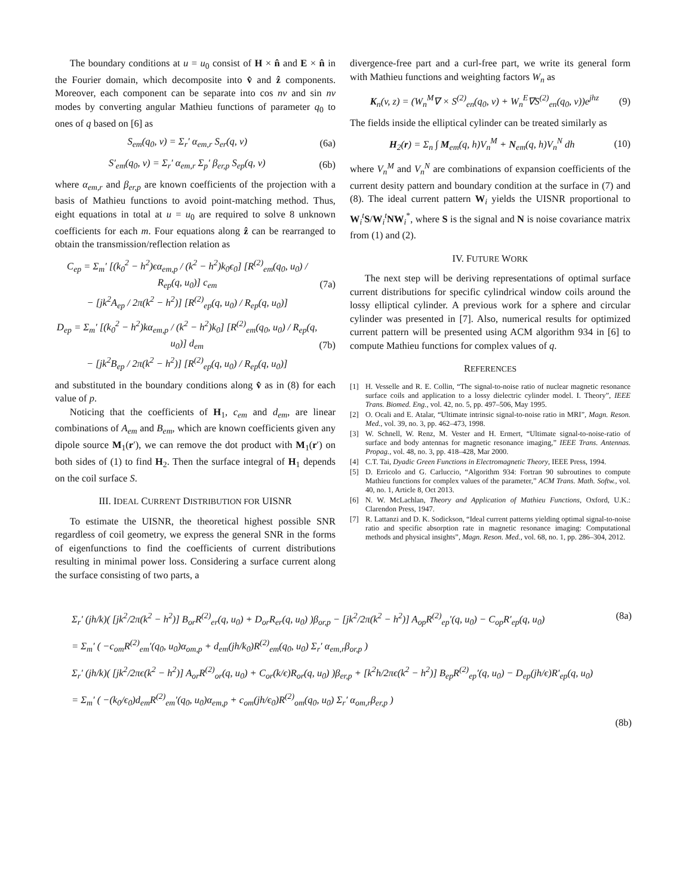The boundary conditions at u = u<sub>0</sub> consist of H × n̂ and E × n̂ in the Fourier domain, which decomposite into v̂ and ẑ components. Moreover, each component can be separate into cos nv and sin nv modes by converting angular Mathieu functions of parameter q<sub>0</sub> to ones of q based on [6] as
S<sub>em</sub>(q<sub>0</sub>, v) = Σ<sub>r</sub>′ α<sub>em,r</sub> S<sub>er</sub>(q, v) (6a)
S′<sub>em</sub>(q<sub>0</sub>, v) = Σ<sub>r</sub>′ α<sub>em,r</sub> Σ<sub>p</sub>′ β<sub>er,p</sub> S<sub>ep</sub>(q, v) (6b)
where α<sub>em,r</sub> and β<sub>er,p</sub> are known coefficients of the projection with a basis of Mathieu functions to avoid point-matching method. Thus, eight equations in total at u = u<sub>0</sub> are required to solve 8 unknown coefficients for each m. Four equations along ẑ can be rearranged to obtain the transmission/reflection relation as
C<sub>ep</sub> = Σ<sub>m</sub>′ [(k<sub>0</sub><sup>2</sup> − h<sup>2</sup>)ϵα<sub>em,p</sub> / (k<sup>2</sup> − h<sup>2</sup>)k<sub>0</sub>ϵ<sub>0</sub>] [R<sup>(2)</sup><sub>em</sub>(q<sub>0</sub>, u<sub>0</sub>) / R<sub>ep</sub>(q, u<sub>0</sub>)] c<sub>em</sub>
− [jk<sup>2</sup>A<sub>ep</sub> / 2π(k<sup>2</sup> − h<sup>2</sup>)] [R<sup>(2)</sup><sub>ep</sub>(q, u<sub>0</sub>) / R<sub>ep</sub>(q, u<sub>0</sub>)] (7a)
D<sub>ep</sub> = Σ<sub>m</sub>′ [(k<sub>0</sub><sup>2</sup> − h<sup>2</sup>)kα<sub>em,p</sub> / (k<sup>2</sup> − h<sup>2</sup>)k<sub>0</sub>] [R<sup>(2)</sup><sub>em</sub>(q<sub>0</sub>, u<sub>0</sub>) / R<sub>ep</sub>(q, u<sub>0</sub>)] d<sub>em</sub>
− [jk<sup>2</sup>B<sub>ep</sub> / 2π(k<sup>2</sup> − h<sup>2</sup>)] [R<sup>(2)</sup><sub>ep</sub>(q, u<sub>0</sub>) / R<sub>ep</sub>(q, u<sub>0</sub>)] (7b)
and substituted in the boundary conditions along v̂ as in (8) for each value of p.
Noticing that the coefficients of H<sub>1</sub>, c<sub>em</sub> and d<sub>em</sub>, are linear combinations of A<sub>em</sub> and B<sub>em</sub>, which are known coefficients given any dipole source M<sub>1</sub>(r′), we can remove the dot product with M<sub>1</sub>(r′) on both sides of (1) to find H<sub>2</sub>. Then the surface integral of H<sub>1</sub> depends on the coil surface S.
III. IDEAL CURRENT DISTRIBUTION FOR UISNR
To estimate the UISNR, the theoretical highest possible SNR regardless of coil geometry, we express the general SNR in the forms of eigenfunctions to find the coefficients of current distributions resulting in minimal power loss. Considering a surface current along the surface consisting of two parts, a
divergence-free part and a curl-free part, we write its general form with Mathieu functions and weighting factors W<sub>n</sub> as
K<sub>n</sub>(v, z) = (W<sub>n</sub><sup>M</sup>∇ × S<sup>(2)</sup><sub>en</sub>(q<sub>0</sub>, v) + W<sub>n</sub><sup>E</sup>∇S<sup>(2)</sup><sub>en</sub>(q<sub>0</sub>, v))e<sup>jhz</sup> (9)
The fields inside the elliptical cylinder can be treated similarly as
H<sub>2</sub>(r) = Σ<sub>n</sub> ∫ M<sub>em</sub>(q, h)V<sub>n</sub><sup>M</sup> + N<sub>em</sub>(q, h)V<sub>n</sub><sup>N</sup> dh (10)
where V<sub>n</sub><sup>M</sup> and V<sub>n</sub><sup>N</sup> are combinations of expansion coefficients of the current desity pattern and boundary condition at the surface in (7) and (8). The ideal current pattern W<sub>i</sub> yields the UISNR proportional to W<sub>i</sub><sup>t</sup>S/W<sub>i</sub><sup>t</sup>NW<sub>i</sub><sup>*</sup>, where S is the signal and N is noise covariance matrix from (1) and (2).
IV. FUTURE WORK
The next step will be deriving representations of optimal surface current distributions for specific cylindrical window coils around the lossy elliptical cylinder. A previous work for a sphere and circular cylinder was presented in [7]. Also, numerical results for optimized current pattern will be presented using ACM algorithm 934 in [6] to compute Mathieu functions for complex values of q.
REFERENCES
[1] H. Vesselle and R. E. Collin, “The signal-to-noise ratio of nuclear magnetic resonance surface coils and application to a lossy dielectric cylinder model. I. Theory”, IEEE Trans. Biomed. Eng., vol. 42, no. 5, pp. 497–506, May 1995.
[2] O. Ocali and E. Atalar, “Ultimate intrinsic signal-to-noise ratio in MRI”, Magn. Reson. Med., vol. 39, no. 3, pp. 462–473, 1998.
[3] W. Schnell, W. Renz, M. Vester and H. Ermert, “Ultimate signal-to-noise-ratio of surface and body antennas for magnetic resonance imaging,” IEEE Trans. Antennas. Propag., vol. 48, no. 3, pp. 418–428, Mar 2000.
[4] C.T. Tai, Dyadic Green Functions in Electromagnetic Theory, IEEE Press, 1994.
[5] D. Erricolo and G. Carluccio, “Algorithm 934: Fortran 90 subroutines to compute Mathieu functions for complex values of the parameter,” ACM Trans. Math. Softw., vol. 40, no. 1, Article 8, Oct 2013.
[6] N. W. McLachlan, Theory and Application of Mathieu Functions, Oxford, U.K.: Clarendon Press, 1947.
[7] R. Lattanzi and D. K. Sodickson, “Ideal current patterns yielding optimal signal-to-noise ratio and specific absorption rate in magnetic resonance imaging: Computational methods and physical insights”, Magn. Reson. Med., vol. 68, no. 1, pp. 286–304, 2012.
Σ<sub>r</sub>′ (jh/k)( [jk<sup>2</sup>/2π(k<sup>2</sup> − h<sup>2</sup>)] B<sub>or</sub>R<sup>(2)</sup><sub>er</sub>(q, u<sub>0</sub>) + D<sub>or</sub>R<sub>er</sub>(q, u<sub>0</sub>) )β<sub>or,p</sub> − [jk<sup>2</sup>/2π(k<sup>2</sup> − h<sup>2</sup>)] A<sub>op</sub>R<sup>(2)</sup><sub>ep</sub>′(q, u<sub>0</sub>) − C<sub>op</sub>R′<sub>ep</sub>(q, u<sub>0</sub>) (8a)
= Σ<sub>m</sub>′ ( −c<sub>om</sub>R<sup>(2)</sup><sub>em</sub>′(q<sub>0</sub>, u<sub>0</sub>)α<sub>om,p</sub> + d<sub>em</sub>(jh/k<sub>0</sub>)R<sup>(2)</sup><sub>em</sub>(q<sub>0</sub>, u<sub>0</sub>) Σ<sub>r</sub>′ α<sub>em,r</sub>β<sub>or,p</sub> )
Σ<sub>r</sub>′ (jh/k)( [jk<sup>2</sup>/2πϵ(k<sup>2</sup> − h<sup>2</sup>)] A<sub>or</sub>R<sup>(2)</sup><sub>or</sub>(q, u<sub>0</sub>) + C<sub>or</sub>(k/ϵ)R<sub>or</sub>(q, u<sub>0</sub>) )β<sub>er,p</sub> + [k<sup>2</sup>h/2πϵ(k<sup>2</sup> − h<sup>2</sup>)] B<sub>ep</sub>R<sup>(2)</sup><sub>ep</sub>′(q, u<sub>0</sub>) − D<sub>ep</sub>(jh/ϵ)R′<sub>ep</sub>(q, u<sub>0</sub>)
= Σ<sub>m</sub>′ ( −(k<sub>0</sub>/ϵ<sub>0</sub>)d<sub>em</sub>R<sup>(2)</sup><sub>em</sub>′(q<sub>0</sub>, u<sub>0</sub>)α<sub>em,p</sub> + c<sub>om</sub>(jh/ϵ<sub>0</sub>)R<sup>(2)</sup><sub>om</sub>(q<sub>0</sub>, u<sub>0</sub>) Σ<sub>r</sub>′ α<sub>om,r</sub>β<sub>er,p</sub> )
(8b)